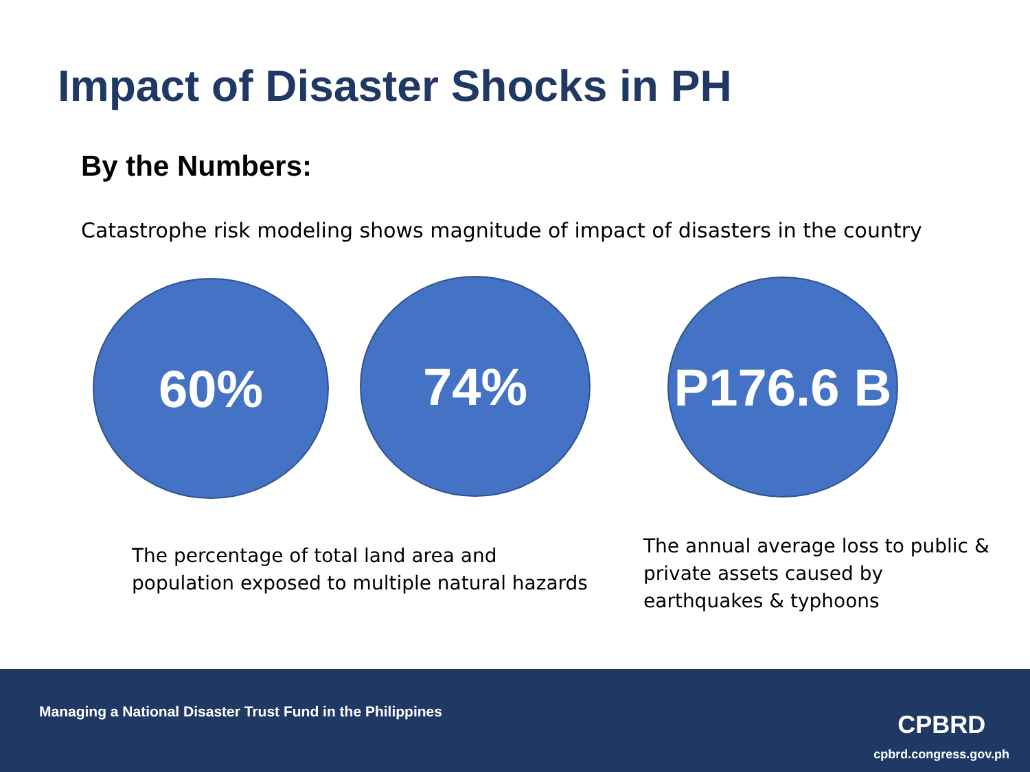Impact of Disaster Shocks in PH
By the Numbers:
Catastrophe risk modeling shows magnitude of impact of disasters in the country
60% 74%
P176.6 B
The percentage of total land area and
population exposed to multiple natural hazards
The annual average loss to public &
private assets caused by
earthquakes & typhoons
Managing a National Disaster Trust Fund in the Philippines
CPBRD
cpbrd.congress.gov.ph